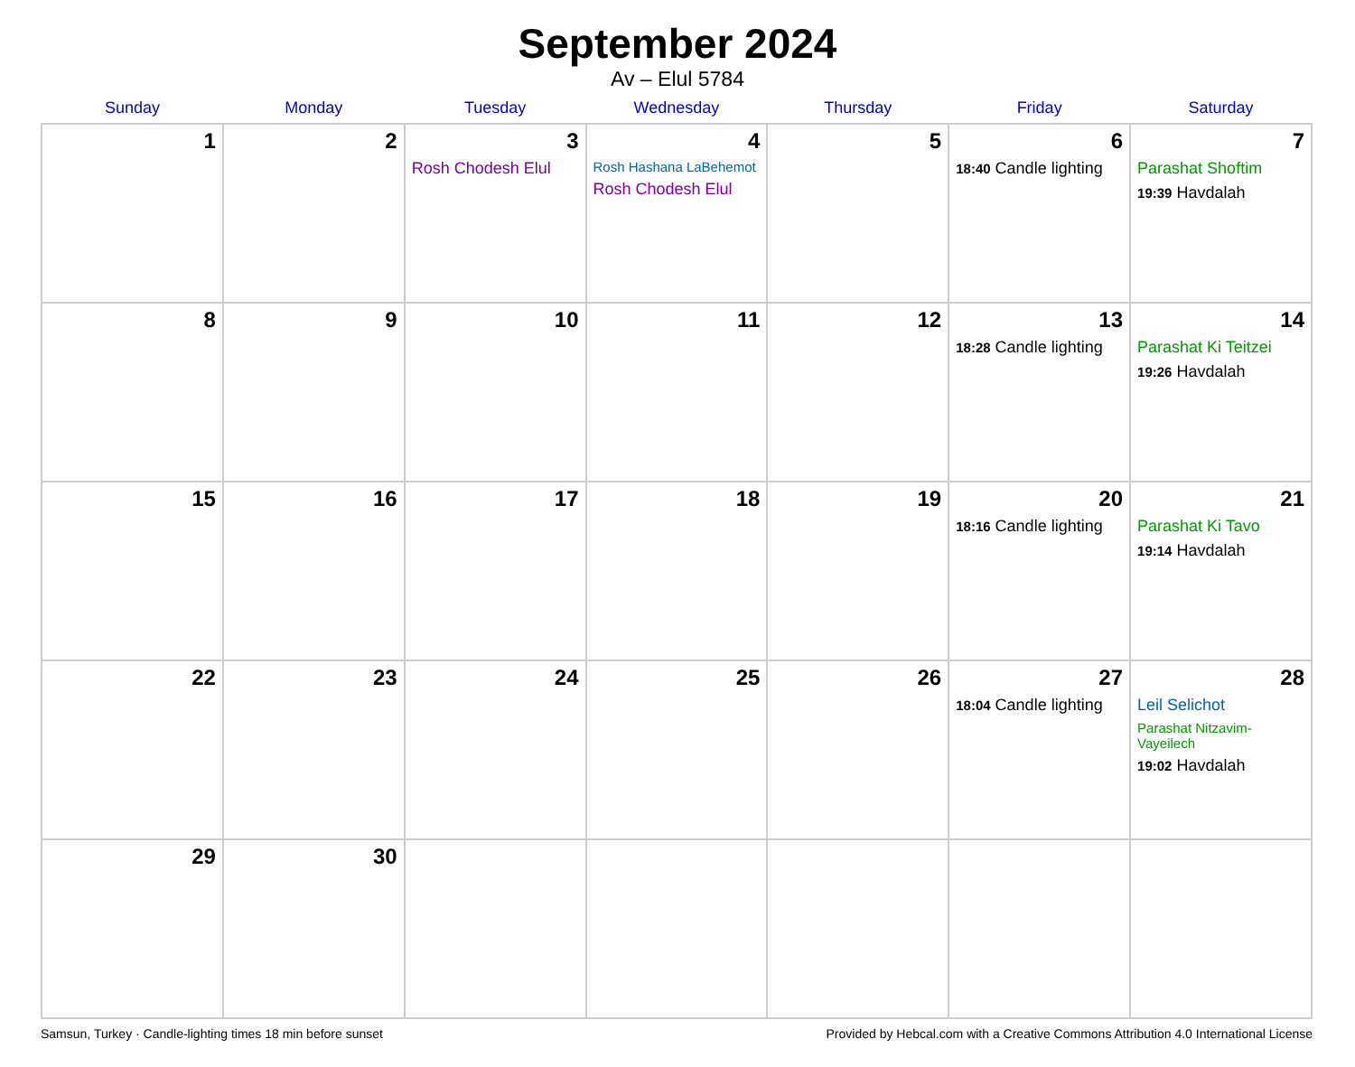September 2024
Av – Elul 5784
| Sunday | Monday | Tuesday | Wednesday | Thursday | Friday | Saturday |
| --- | --- | --- | --- | --- | --- | --- |
| 1 | 2 | 3 Rosh Chodesh Elul | 4 Rosh Hashana LaBehemot Rosh Chodesh Elul | 5 | 6 18:40 Candle lighting | 7 Parashat Shoftim 19:39 Havdalah |
| 8 | 9 | 10 | 11 | 12 | 13 18:28 Candle lighting | 14 Parashat Ki Teitzei 19:26 Havdalah |
| 15 | 16 | 17 | 18 | 19 | 20 18:16 Candle lighting | 21 Parashat Ki Tavo 19:14 Havdalah |
| 22 | 23 | 24 | 25 | 26 | 27 18:04 Candle lighting | 28 Leil Selichot Parashat Nitzavim-Vayeilech 19:02 Havdalah |
| 29 | 30 | | | | | |
Samsun, Turkey · Candle-lighting times 18 min before sunset Provided by Hebcal.com with a Creative Commons Attribution 4.0 International License